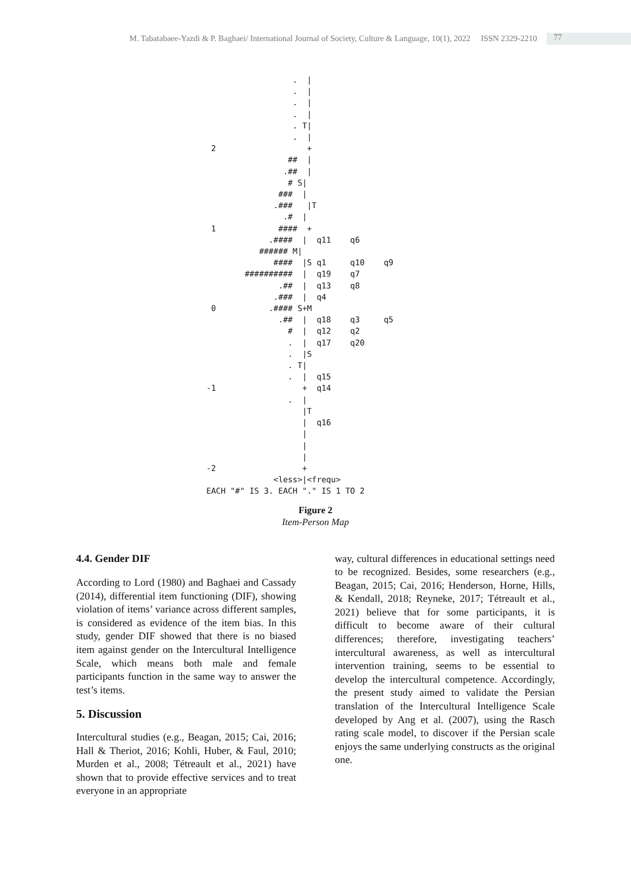M. Tabatabaee-Yazdi & P. Baghaei/ International Journal of Society, Culture & Language, 10(1), 2022 ISSN 2329-2210 77
                  .  |
                  .  |
                  .  |
                  .  |
                  . T|
                  .  |
 2                   +
                 ##  |
                .##  |
                 # S|
               ###  |
              .###   |T
                .#  |
 1             ####  +
             .####  |  q11    q6
           ###### M|
              ####  |S q1     q10    q9
        ##########  |  q19    q7
               .##  |  q13    q8
              .###  |  q4
 0           .#### S+M
               .##  |  q18    q3     q5
                 #  |  q12    q2
                 .  |  q17    q20
                 .  |S
                 . T|
                 .  |  q15
-1                  +  q14
                 .  |
                    |T
                    |  q16
                    |
                    |
                    |
-2                  +
              <less>|<frequ>
EACH "#" IS 3. EACH "." IS 1 TO 2
Figure 2
Item-Person Map
4.4. Gender DIF
According to Lord (1980) and Baghaei and Cassady (2014), differential item functioning (DIF), showing violation of items’ variance across different samples, is considered as evidence of the item bias. In this study, gender DIF showed that there is no biased item against gender on the Intercultural Intelligence Scale, which means both male and female participants function in the same way to answer the test’s items.
5. Discussion
Intercultural studies (e.g., Beagan, 2015; Cai, 2016; Hall & Theriot, 2016; Kohli, Huber, & Faul, 2010; Murden et al., 2008; Tétreault et al., 2021) have shown that to provide effective services and to treat everyone in an appropriate
way, cultural differences in educational settings need to be recognized. Besides, some researchers (e.g., Beagan, 2015; Cai, 2016; Henderson, Horne, Hills, & Kendall, 2018; Reyneke, 2017; Tétreault et al., 2021) believe that for some participants, it is difficult to become aware of their cultural differences; therefore, investigating teachers’ intercultural awareness, as well as intercultural intervention training, seems to be essential to develop the intercultural competence. Accordingly, the present study aimed to validate the Persian translation of the Intercultural Intelligence Scale developed by Ang et al. (2007), using the Rasch rating scale model, to discover if the Persian scale enjoys the same underlying constructs as the original one.